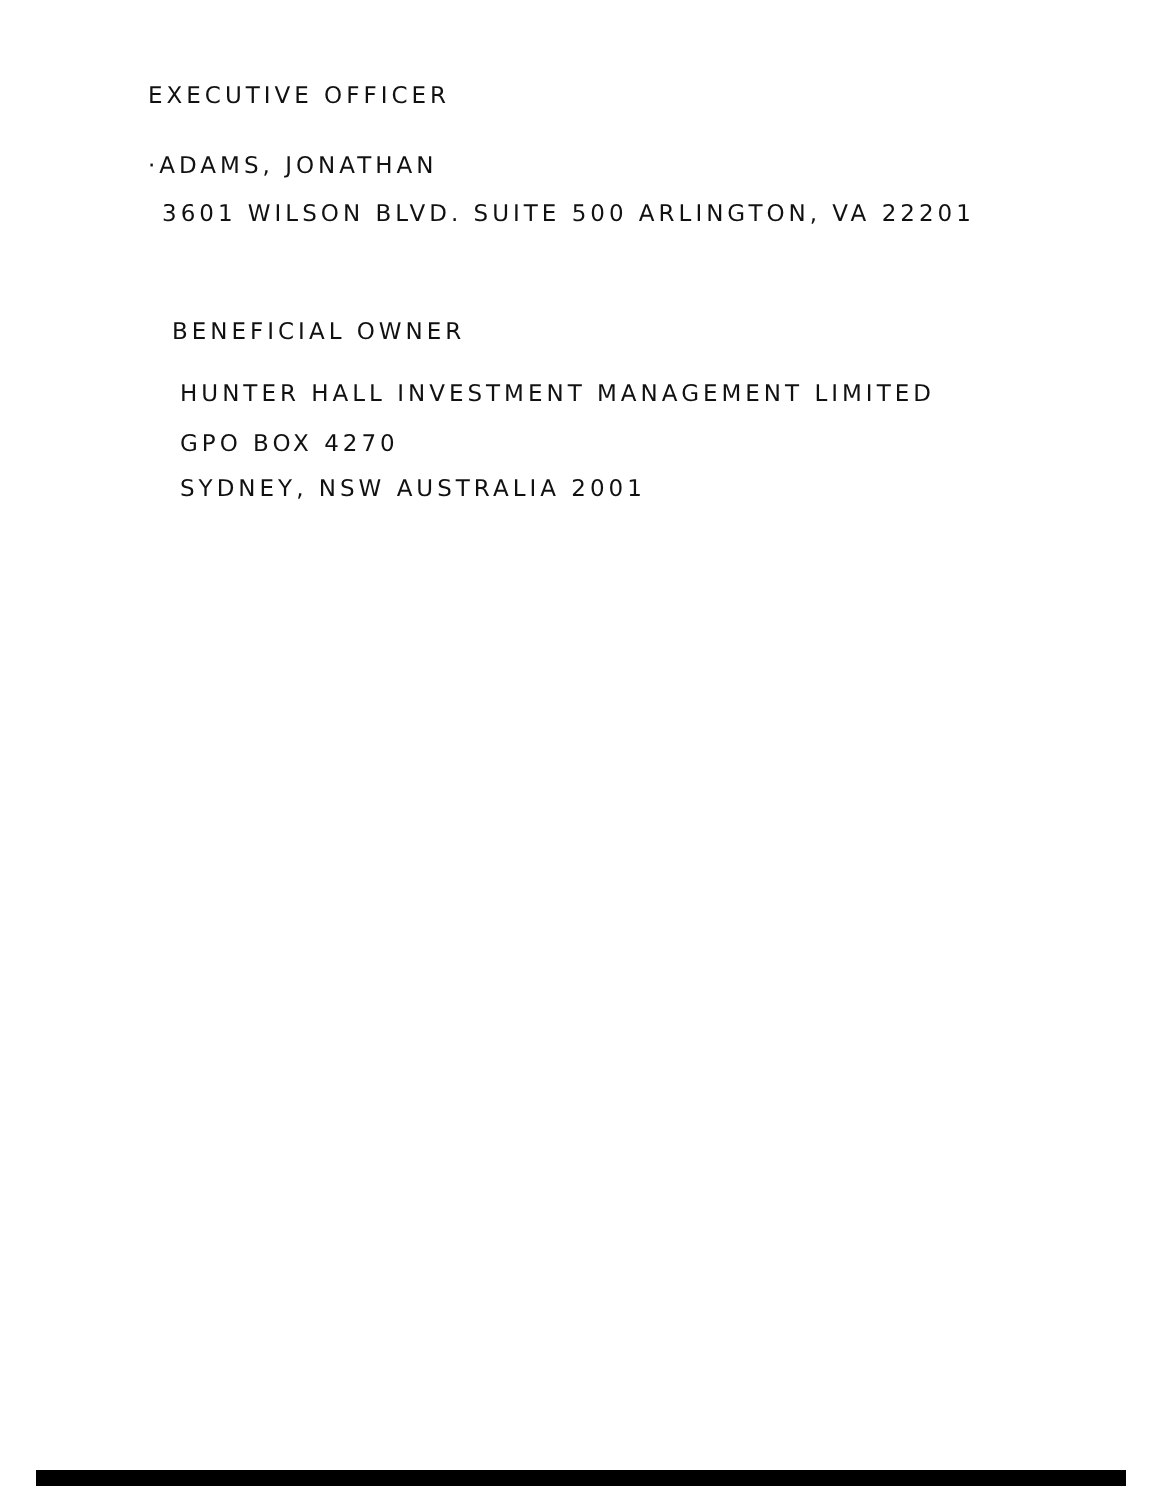EXECUTIVE OFFICER
·ADAMS, JONATHAN
3601 WILSON BLVD. SUITE 500 ARLINGTON, VA 22201
BENEFICIAL OWNER
HUNTER HALL INVESTMENT MANAGEMENT LIMITED
GPO BOX 4270
SYDNEY, NSW AUSTRALIA 2001